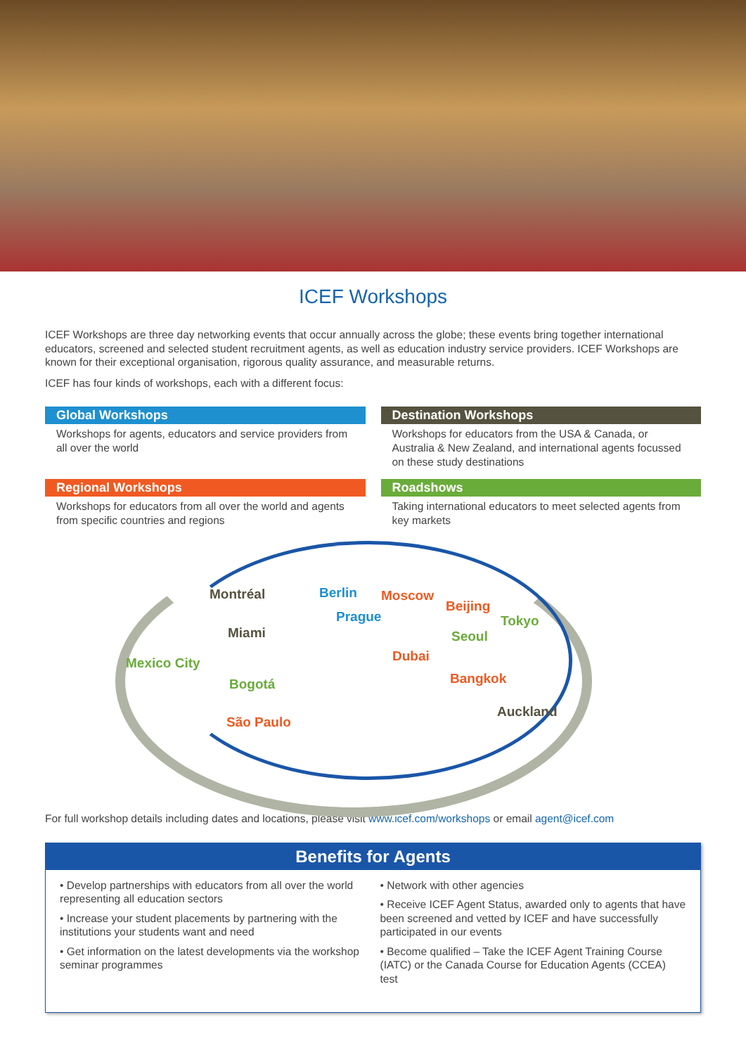ICEF Workshops
ICEF Workshops are three day networking events that occur annually across the globe; these events bring together international educators, screened and selected student recruitment agents, as well as education industry service providers. ICEF Workshops are known for their exceptional organisation, rigorous quality assurance, and measurable returns.
ICEF has four kinds of workshops, each with a different focus:
Global Workshops
Workshops for agents, educators and service providers from all over the world
Destination Workshops
Workshops for educators from the USA & Canada, or Australia & New Zealand, and international agents focussed on these study destinations
Regional Workshops
Workshops for educators from all over the world and agents from specific countries and regions
Roadshows
Taking international educators to meet selected agents from key markets
Montréal
Miami
Mexico City
Bogotá
São Paulo
Berlin
Prague
Moscow
Beijing
Tokyo
Seoul
Dubai
Bangkok
Auckland
For full workshop details including dates and locations, please visit www.icef.com/workshops or email agent@icef.com
Benefits for Agents
• Develop partnerships with educators from all over the world representing all education sectors
• Increase your student placements by partnering with the institutions your students want and need
• Get information on the latest developments via the workshop seminar programmes
• Network with other agencies
• Receive ICEF Agent Status, awarded only to agents that have been screened and vetted by ICEF and have successfully participated in our events
• Become qualified – Take the ICEF Agent Training Course (IATC) or the Canada Course for Education Agents (CCEA) test